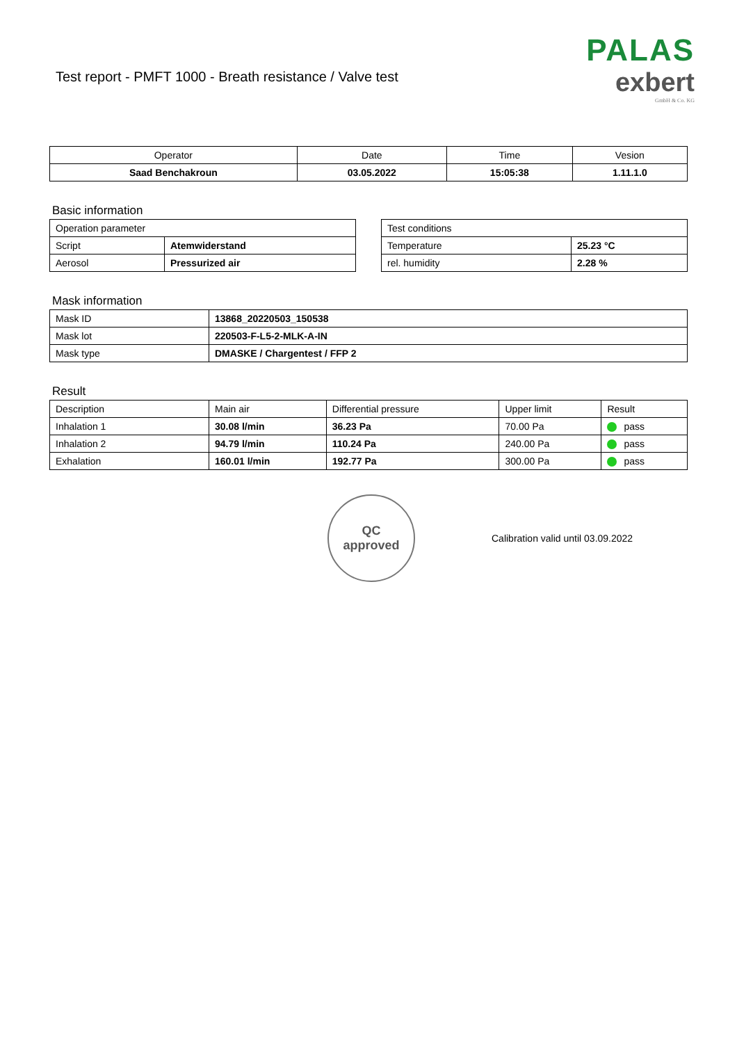Test report - PMFT 1000 - Breath resistance / Valve test
PALAS
exbert
GmbH & Co. KG
| Operator | Date | Time | Vesion |
| --- | --- | --- | --- |
| Saad Benchakroun | 03.05.2022 | 15:05:38 | 1.11.1.0 |
Basic information
| Operation parameter | |
| Script | Atemwiderstand |
| Aerosol | Pressurized air |
| Test conditions | |
| Temperature | 25.23 °C |
| rel. humidity | 2.28 % |
Mask information
| Mask ID | 13868_20220503_150538 |
| Mask lot | 220503-F-L5-2-MLK-A-IN |
| Mask type | DMASKE / Chargentest / FFP 2 |
Result
| Description | Main air | Differential pressure | Upper limit | Result |
| Inhalation 1 | 30.08 l/min | 36.23 Pa | 70.00 Pa | pass |
| Inhalation 2 | 94.79 l/min | 110.24 Pa | 240.00 Pa | pass |
| Exhalation | 160.01 l/min | 192.77 Pa | 300.00 Pa | pass |
QC
approved
Calibration valid until 03.09.2022